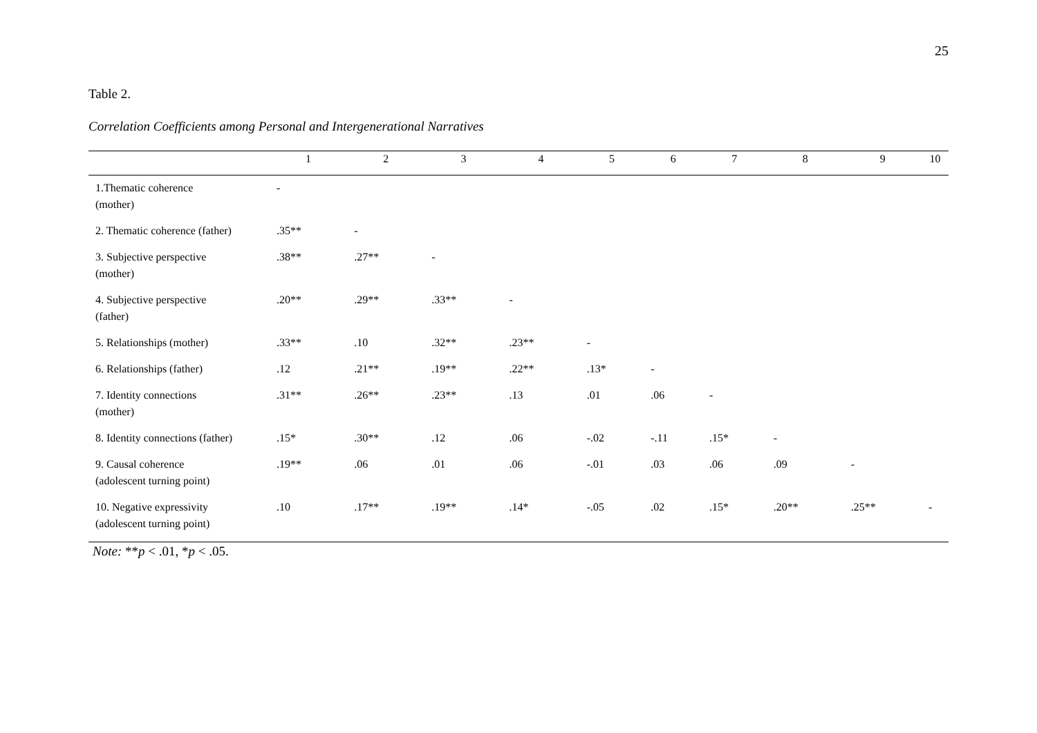25
Table 2.
Correlation Coefficients among Personal and Intergenerational Narratives
| | 1 | 2 | 3 | 4 | 5 | 6 | 7 | 8 | 9 | 10 |
| --- | --- | --- | --- | --- | --- | --- | --- | --- | --- | --- |
| 1.Thematic coherence (mother) | - | | | | | | | | | |
| 2. Thematic coherence (father) | .35** | - | | | | | | | | |
| 3. Subjective perspective (mother) | .38** | .27** | - | | | | | | | |
| 4. Subjective perspective (father) | .20** | .29** | .33** | - | | | | | | |
| 5. Relationships (mother) | .33** | .10 | .32** | .23** | - | | | | | |
| 6. Relationships (father) | .12 | .21** | .19** | .22** | .13* | - | | | | |
| 7. Identity connections (mother) | .31** | .26** | .23** | .13 | .01 | .06 | - | | | |
| 8. Identity connections (father) | .15* | .30** | .12 | .06 | -.02 | -.11 | .15* | - | | |
| 9. Causal coherence (adolescent turning point) | .19** | .06 | .01 | .06 | -.01 | .03 | .06 | .09 | - | |
| 10. Negative expressivity (adolescent turning point) | .10 | .17** | .19** | .14* | -.05 | .02 | .15* | .20** | .25** | - |
Note: **p < .01, *p < .05.